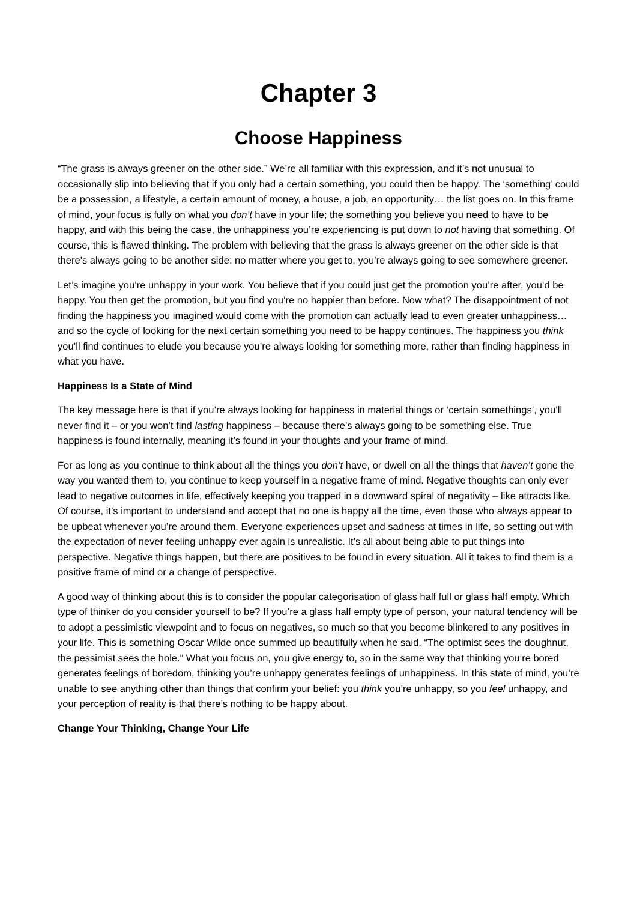Chapter 3
Choose Happiness
“The grass is always greener on the other side.” We’re all familiar with this expression, and it’s not unusual to occasionally slip into believing that if you only had a certain something, you could then be happy. The ‘something’ could be a possession, a lifestyle, a certain amount of money, a house, a job, an opportunity… the list goes on. In this frame of mind, your focus is fully on what you don’t have in your life; the something you believe you need to have to be happy, and with this being the case, the unhappiness you’re experiencing is put down to not having that something. Of course, this is flawed thinking. The problem with believing that the grass is always greener on the other side is that there’s always going to be another side: no matter where you get to, you’re always going to see somewhere greener.
Let’s imagine you’re unhappy in your work. You believe that if you could just get the promotion you’re after, you’d be happy. You then get the promotion, but you find you’re no happier than before. Now what? The disappointment of not finding the happiness you imagined would come with the promotion can actually lead to even greater unhappiness… and so the cycle of looking for the next certain something you need to be happy continues. The happiness you think you’ll find continues to elude you because you’re always looking for something more, rather than finding happiness in what you have.
Happiness Is a State of Mind
The key message here is that if you’re always looking for happiness in material things or ‘certain somethings’, you’ll never find it – or you won’t find lasting happiness – because there’s always going to be something else. True happiness is found internally, meaning it’s found in your thoughts and your frame of mind.
For as long as you continue to think about all the things you don’t have, or dwell on all the things that haven’t gone the way you wanted them to, you continue to keep yourself in a negative frame of mind. Negative thoughts can only ever lead to negative outcomes in life, effectively keeping you trapped in a downward spiral of negativity – like attracts like. Of course, it’s important to understand and accept that no one is happy all the time, even those who always appear to be upbeat whenever you’re around them. Everyone experiences upset and sadness at times in life, so setting out with the expectation of never feeling unhappy ever again is unrealistic. It’s all about being able to put things into perspective. Negative things happen, but there are positives to be found in every situation. All it takes to find them is a positive frame of mind or a change of perspective.
A good way of thinking about this is to consider the popular categorisation of glass half full or glass half empty. Which type of thinker do you consider yourself to be? If you’re a glass half empty type of person, your natural tendency will be to adopt a pessimistic viewpoint and to focus on negatives, so much so that you become blinkered to any positives in your life. This is something Oscar Wilde once summed up beautifully when he said, “The optimist sees the doughnut, the pessimist sees the hole.” What you focus on, you give energy to, so in the same way that thinking you’re bored generates feelings of boredom, thinking you’re unhappy generates feelings of unhappiness. In this state of mind, you’re unable to see anything other than things that confirm your belief: you think you’re unhappy, so you feel unhappy, and your perception of reality is that there’s nothing to be happy about.
Change Your Thinking, Change Your Life